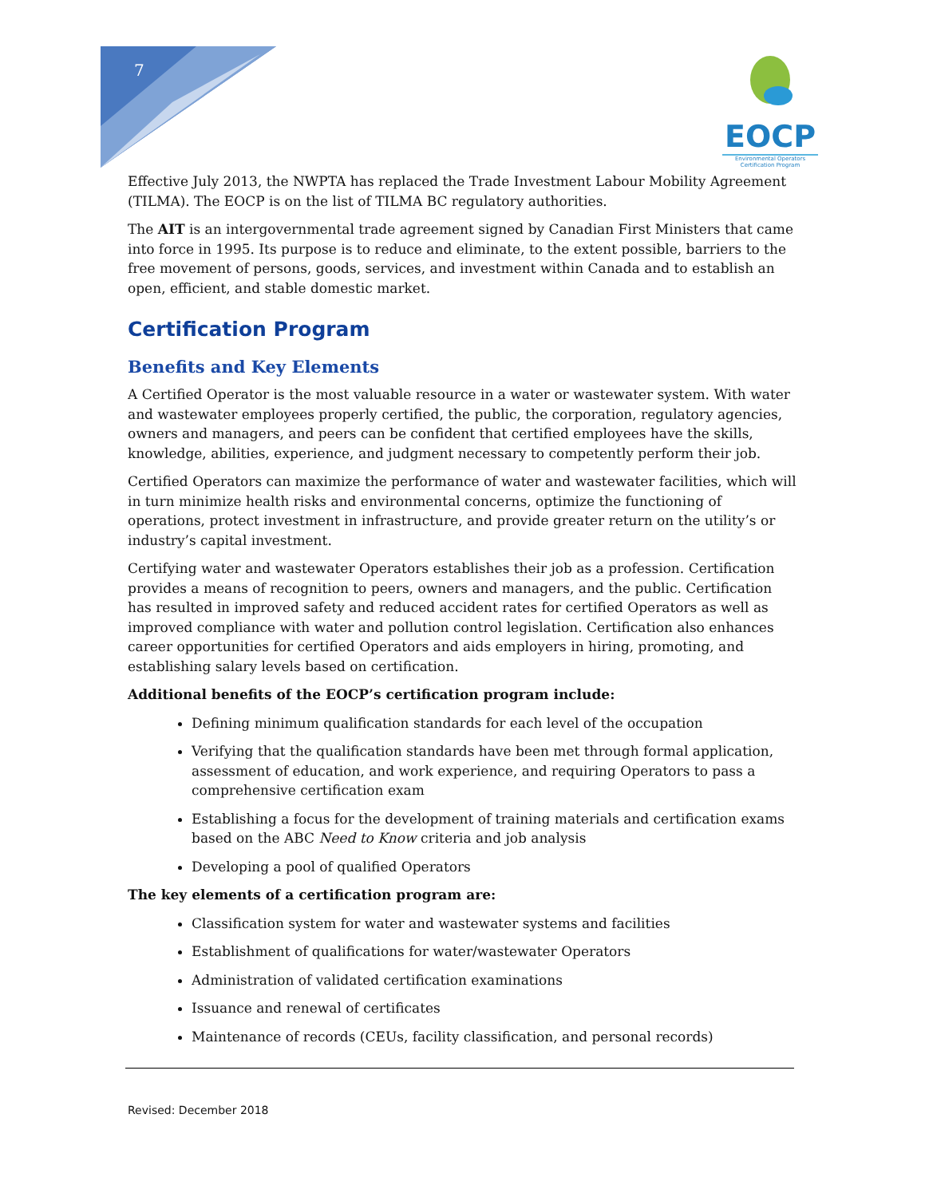7
EOCP
Environmental Operators
Certification Program
Effective July 2013, the NWPTA has replaced the Trade Investment Labour Mobility Agreement (TILMA). The EOCP is on the list of TILMA BC regulatory authorities.
The AIT is an intergovernmental trade agreement signed by Canadian First Ministers that came into force in 1995. Its purpose is to reduce and eliminate, to the extent possible, barriers to the free movement of persons, goods, services, and investment within Canada and to establish an open, efficient, and stable domestic market.
Certification Program
Benefits and Key Elements
A Certified Operator is the most valuable resource in a water or wastewater system. With water and wastewater employees properly certified, the public, the corporation, regulatory agencies, owners and managers, and peers can be confident that certified employees have the skills, knowledge, abilities, experience, and judgment necessary to competently perform their job.
Certified Operators can maximize the performance of water and wastewater facilities, which will in turn minimize health risks and environmental concerns, optimize the functioning of operations, protect investment in infrastructure, and provide greater return on the utility’s or industry’s capital investment.
Certifying water and wastewater Operators establishes their job as a profession. Certification provides a means of recognition to peers, owners and managers, and the public. Certification has resulted in improved safety and reduced accident rates for certified Operators as well as improved compliance with water and pollution control legislation. Certification also enhances career opportunities for certified Operators and aids employers in hiring, promoting, and establishing salary levels based on certification.
Additional benefits of the EOCP’s certification program include:
Defining minimum qualification standards for each level of the occupation
Verifying that the qualification standards have been met through formal application, assessment of education, and work experience, and requiring Operators to pass a comprehensive certification exam
Establishing a focus for the development of training materials and certification exams based on the ABC Need to Know criteria and job analysis
Developing a pool of qualified Operators
The key elements of a certification program are:
Classification system for water and wastewater systems and facilities
Establishment of qualifications for water/wastewater Operators
Administration of validated certification examinations
Issuance and renewal of certificates
Maintenance of records (CEUs, facility classification, and personal records)
Revised: December 2018